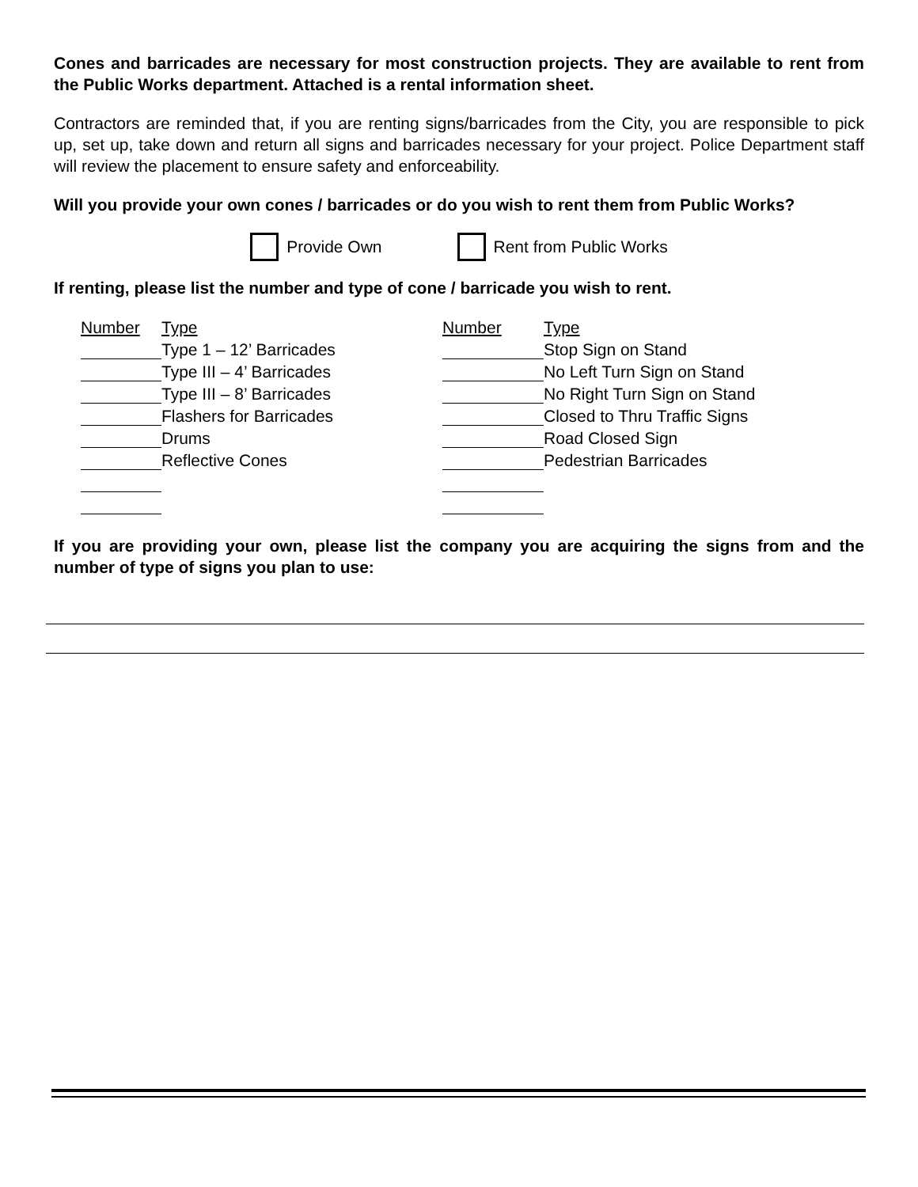Cones and barricades are necessary for most construction projects. They are available to rent from the Public Works department. Attached is a rental information sheet.
Contractors are reminded that, if you are renting signs/barricades from the City, you are responsible to pick up, set up, take down and return all signs and barricades necessary for your project. Police Department staff will review the placement to ensure safety and enforceability.
Will you provide your own cones / barricades or do you wish to rent them from Public Works?
Provide Own Rent from Public Works
If renting, please list the number and type of cone / barricade you wish to rent.
| Number | Type | Number | Type |
| | Type 1 – 12’ Barricades | | Stop Sign on Stand |
| | Type III – 4’ Barricades | | No Left Turn Sign on Stand |
| | Type III – 8’ Barricades | | No Right Turn Sign on Stand |
| | Flashers for Barricades | | Closed to Thru Traffic Signs |
| | Drums | | Road Closed Sign |
| | Reflective Cones | | Pedestrian Barricades |
If you are providing your own, please list the company you are acquiring the signs from and the number of type of signs you plan to use: